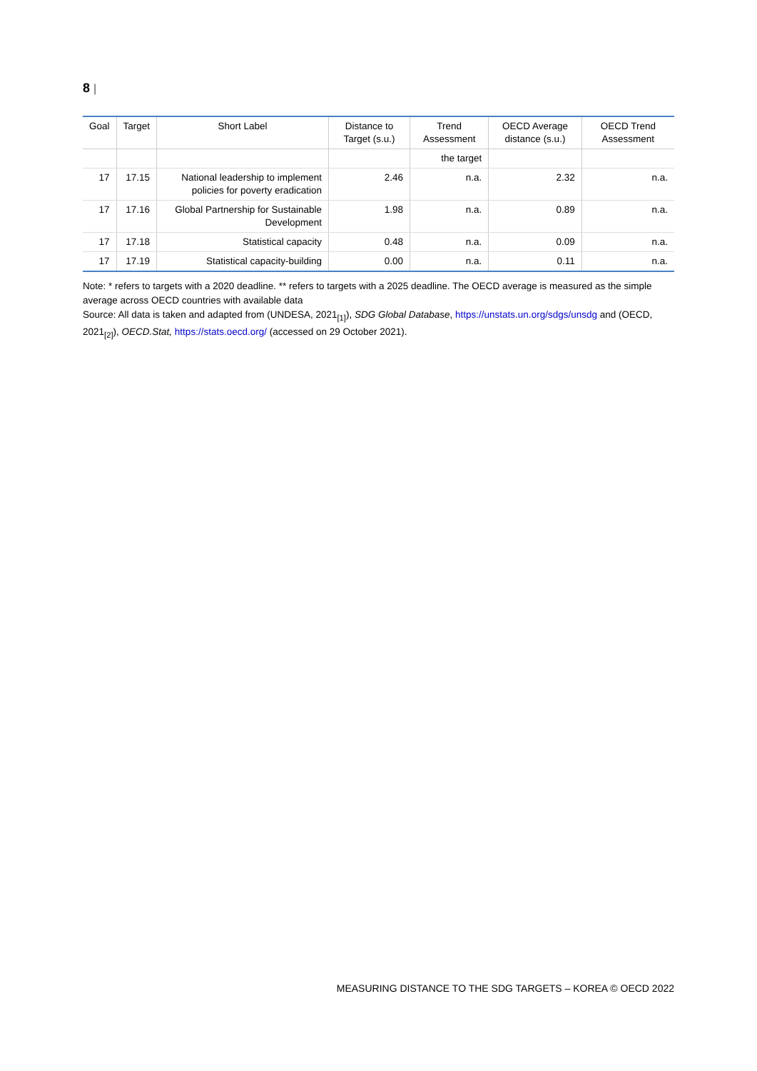8 |
| Goal | Target | Short Label | Distance to Target (s.u.) | Trend Assessment | OECD Average distance (s.u.) | OECD Trend Assessment |
| --- | --- | --- | --- | --- | --- | --- |
| | | | | the target | | |
| 17 | 17.15 | National leadership to implement policies for poverty eradication | 2.46 | n.a. | 2.32 | n.a. |
| 17 | 17.16 | Global Partnership for Sustainable Development | 1.98 | n.a. | 0.89 | n.a. |
| 17 | 17.18 | Statistical capacity | 0.48 | n.a. | 0.09 | n.a. |
| 17 | 17.19 | Statistical capacity-building | 0.00 | n.a. | 0.11 | n.a. |
Note: * refers to targets with a 2020 deadline. ** refers to targets with a 2025 deadline. The OECD average is measured as the simple average across OECD countries with available data
Source: All data is taken and adapted from (UNDESA, 2021<sub>[1]</sub>), SDG Global Database, https://unstats.un.org/sdgs/unsdg and (OECD, 2021<sub>[2]</sub>), OECD.Stat, https://stats.oecd.org/ (accessed on 29 October 2021).
MEASURING DISTANCE TO THE SDG TARGETS – KOREA © OECD 2022